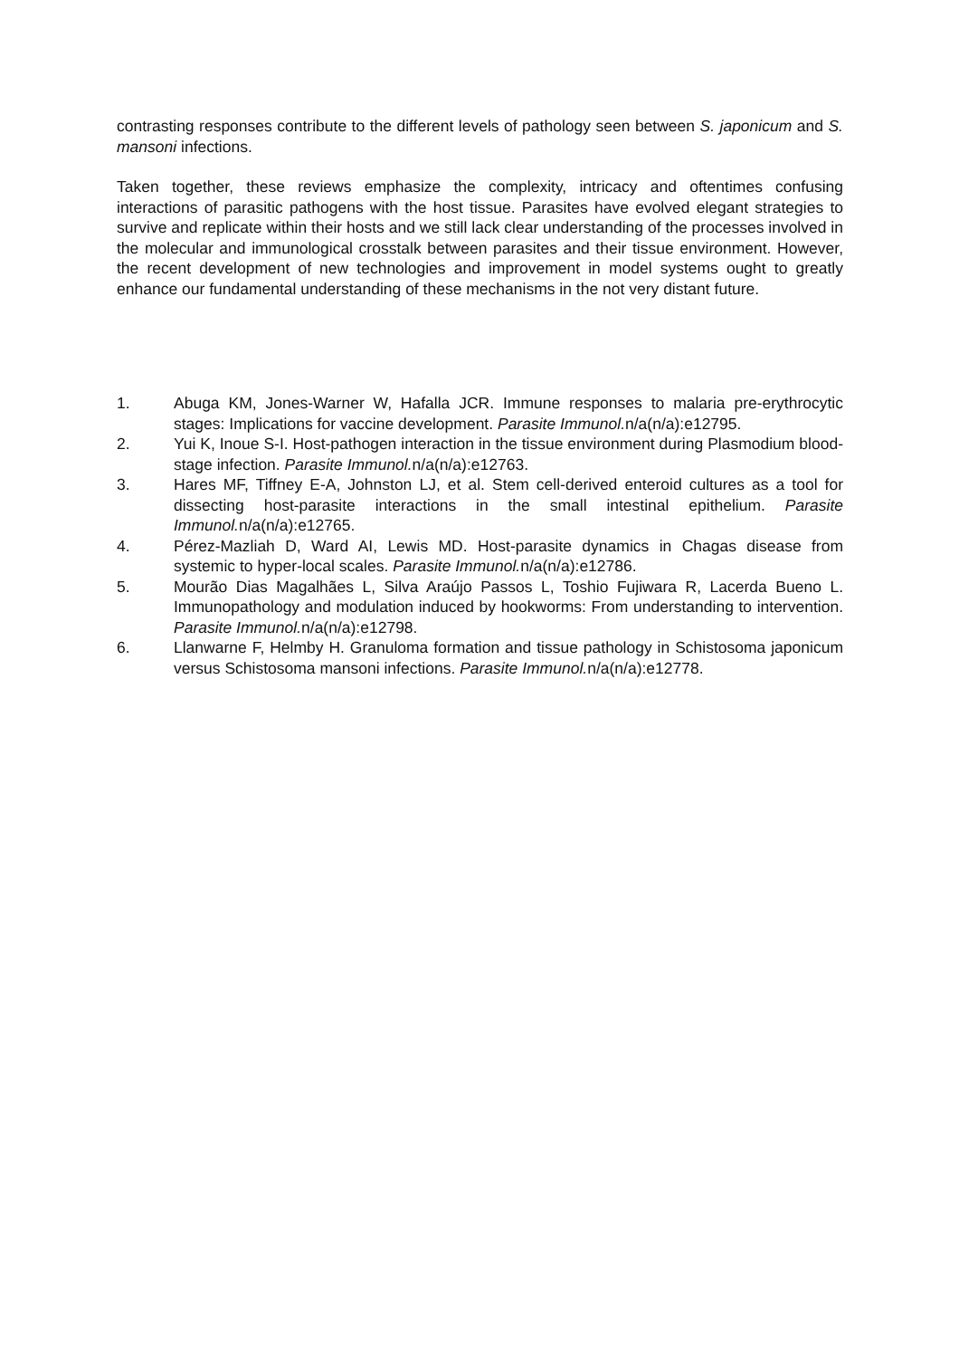contrasting responses contribute to the different levels of pathology seen between S. japonicum and S. mansoni infections.
Taken together, these reviews emphasize the complexity, intricacy and oftentimes confusing interactions of parasitic pathogens with the host tissue. Parasites have evolved elegant strategies to survive and replicate within their hosts and we still lack clear understanding of the processes involved in the molecular and immunological crosstalk between parasites and their tissue environment. However, the recent development of new technologies and improvement in model systems ought to greatly enhance our fundamental understanding of these mechanisms in the not very distant future.
1. Abuga KM, Jones-Warner W, Hafalla JCR. Immune responses to malaria pre-erythrocytic stages: Implications for vaccine development. Parasite Immunol. n/a(n/a):e12795.
2. Yui K, Inoue S-I. Host-pathogen interaction in the tissue environment during Plasmodium blood-stage infection. Parasite Immunol. n/a(n/a):e12763.
3. Hares MF, Tiffney E-A, Johnston LJ, et al. Stem cell-derived enteroid cultures as a tool for dissecting host-parasite interactions in the small intestinal epithelium. Parasite Immunol. n/a(n/a):e12765.
4. Pérez-Mazliah D, Ward AI, Lewis MD. Host-parasite dynamics in Chagas disease from systemic to hyper-local scales. Parasite Immunol. n/a(n/a):e12786.
5. Mourão Dias Magalhães L, Silva Araújo Passos L, Toshio Fujiwara R, Lacerda Bueno L. Immunopathology and modulation induced by hookworms: From understanding to intervention. Parasite Immunol. n/a(n/a):e12798.
6. Llanwarne F, Helmby H. Granuloma formation and tissue pathology in Schistosoma japonicum versus Schistosoma mansoni infections. Parasite Immunol. n/a(n/a):e12778.